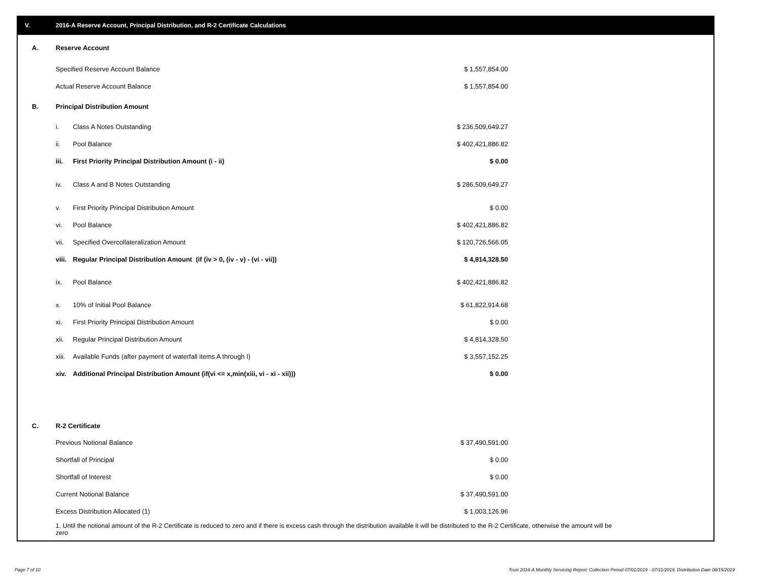V. 2016-A Reserve Account, Principal Distribution, and R-2 Certificate Calculations
| A. | Reserve Account | | | |
| | Specified Reserve Account Balance | | $ 1,557,854.00 | |
| | Actual Reserve Account Balance | | $ 1,557,854.00 | |
| B. | Principal Distribution Amount | | | |
| | i. | Class A Notes Outstanding | $ 236,509,649.27 | |
| | ii. | Pool Balance | $ 402,421,886.82 | |
| | iii. | First Priority Principal Distribution Amount (i - ii) | $ 0.00 | |
| | iv. | Class A and B Notes Outstanding | $ 286,509,649.27 | |
| | v. | First Priority Principal Distribution Amount | $ 0.00 | |
| | vi. | Pool Balance | $ 402,421,886.82 | |
| | vii. | Specified Overcollateralization Amount | $ 120,726,566.05 | |
| | viii. | Regular Principal Distribution Amount (if (iv > 0, (iv - v) - (vi - vii)) | $ 4,814,328.50 | |
| | ix. | Pool Balance | $ 402,421,886.82 | |
| | x. | 10% of Initial Pool Balance | $ 61,822,914.68 | |
| | xi. | First Priority Principal Distribution Amount | $ 0.00 | |
| | xii. | Regular Principal Distribution Amount | $ 4,814,328.50 | |
| | xiii. | Available Funds (after payment of waterfall items A through I) | $ 3,557,152.25 | |
| | xiv. | Additional Principal Distribution Amount (if(vi <= x,min(xiii, vi - xi - xii))) | $ 0.00 | |
| C. | R-2 Certificate | | | |
| | Previous Notional Balance | | $ 37,490,591.00 | |
| | Shortfall of Principal | | $ 0.00 | |
| | Shortfall of Interest | | $ 0.00 | |
| | Current Notional Balance | | $ 37,490,591.00 | |
| | Excess Distribution Allocated (1) | | $ 1,003,126.96 | |
1. Until the notional amount of the R-2 Certificate is reduced to zero and if there is excess cash through the distribution available it will be distributed to the R-2 Certificate, otherwise the amount will be zero
Page 7 of 10
Trust 2016-A Monthly Servicing Report: Collection Period 07/01/2019 - 07/31/2019, Distribution Date 08/15/2019